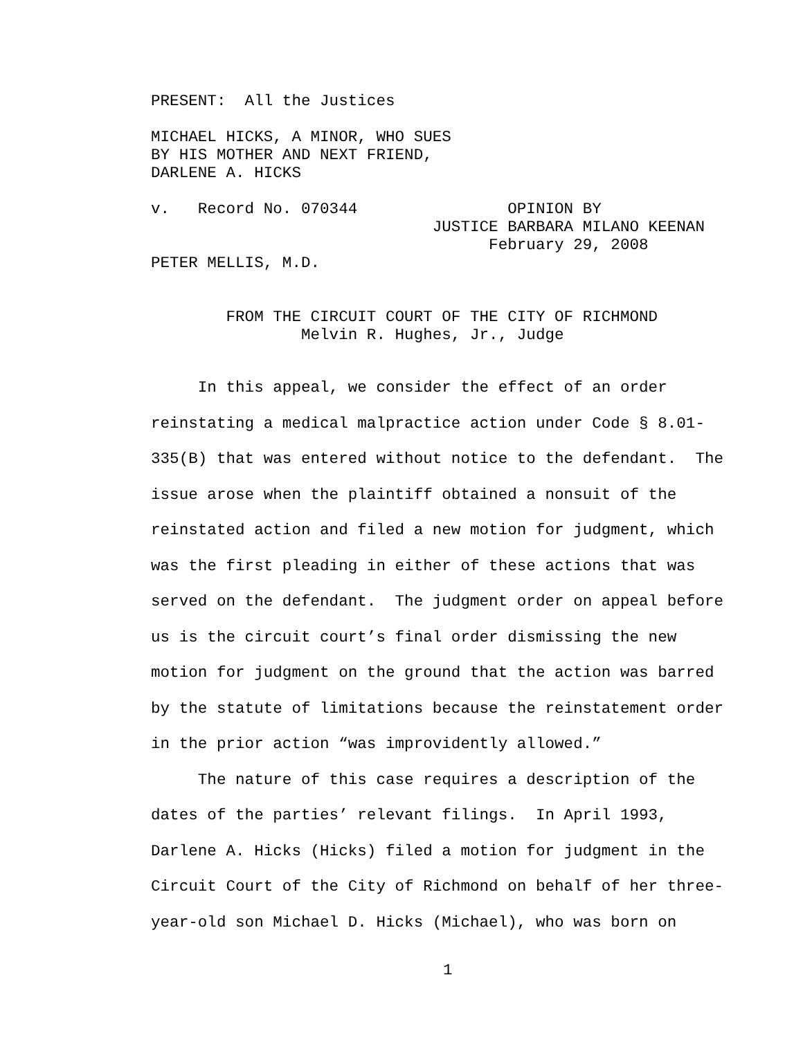PRESENT: All the Justices
MICHAEL HICKS, A MINOR, WHO SUES BY HIS MOTHER AND NEXT FRIEND, DARLENE A. HICKS
v. Record No. 070344 OPINION BY JUSTICE BARBARA MILANO KEENAN February 29, 2008 PETER MELLIS, M.D.
FROM THE CIRCUIT COURT OF THE CITY OF RICHMOND Melvin R. Hughes, Jr., Judge
In this appeal, we consider the effect of an order reinstating a medical malpractice action under Code § 8.01- 335(B) that was entered without notice to the defendant. The issue arose when the plaintiff obtained a nonsuit of the reinstated action and filed a new motion for judgment, which was the first pleading in either of these actions that was served on the defendant. The judgment order on appeal before us is the circuit court’s final order dismissing the new motion for judgment on the ground that the action was barred by the statute of limitations because the reinstatement order in the prior action “was improvidently allowed.” The nature of this case requires a description of the dates of the parties’ relevant filings. In April 1993, Darlene A. Hicks (Hicks) filed a motion for judgment in the Circuit Court of the City of Richmond on behalf of her three- year-old son Michael D. Hicks (Michael), who was born on
1